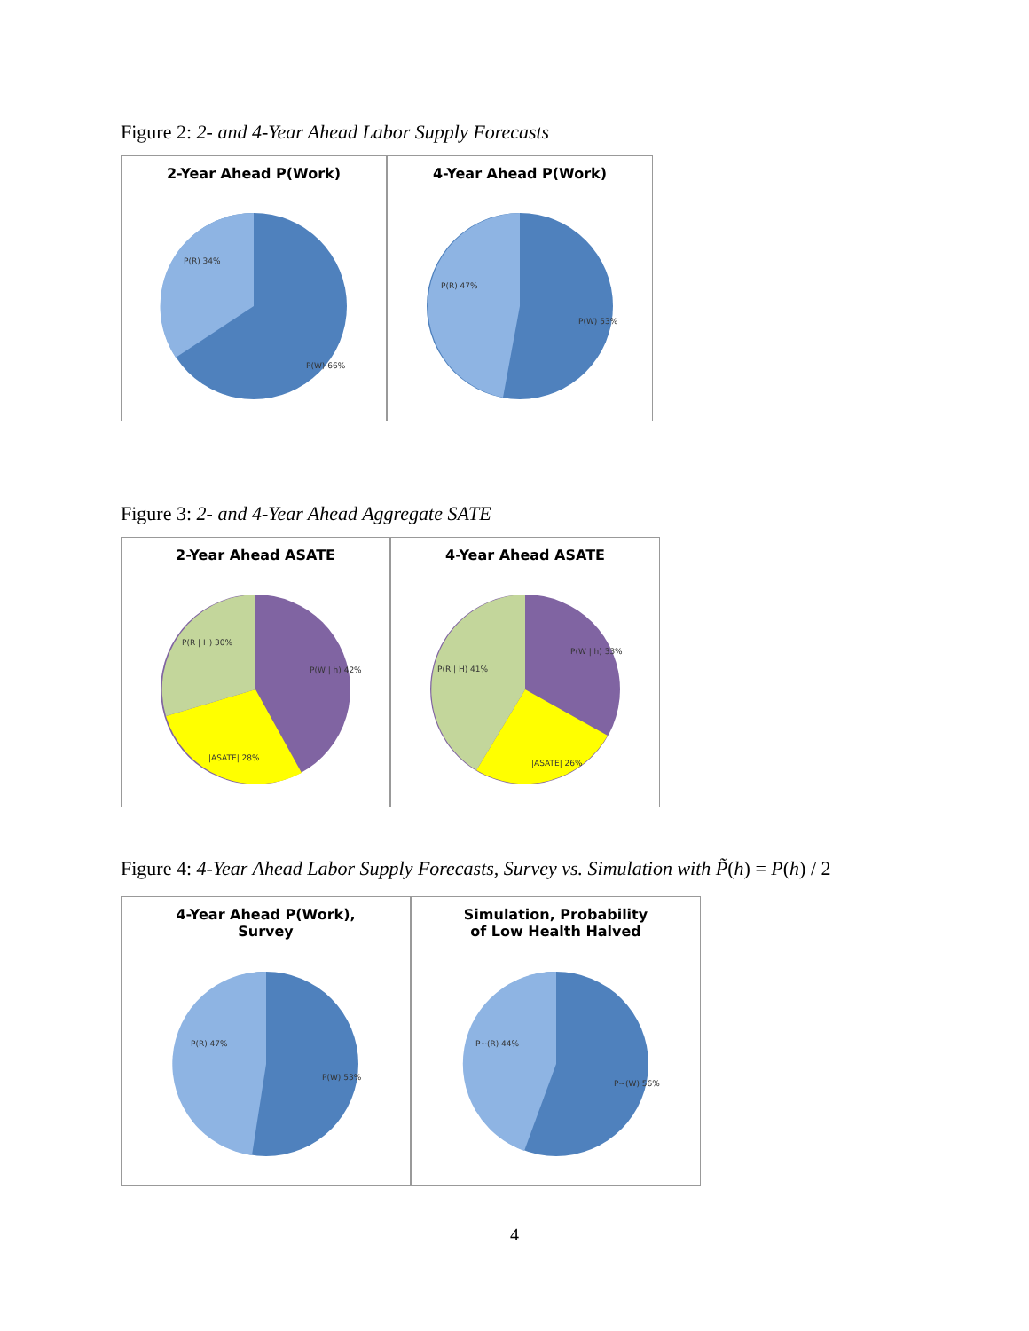Figure 2: 2- and 4-Year Ahead Labor Supply Forecasts
2-Year Ahead P(Work)
P(R) 34%
P(W) 66%
4-Year Ahead P(Work)
P(R) 47%
P(W) 53%
Figure 3: 2- and 4-Year Ahead Aggregate SATE
2-Year Ahead ASATE
P(R | H) 30%
P(W | h) 42%
|ASATE| 28%
4-Year Ahead ASATE
P(R | H) 41%
P(W | h) 33%
|ASATE| 26%
Figure 4: 4-Year Ahead Labor Supply Forecasts, Survey vs. Simulation with P̃(h) = P(h) / 2
4-Year Ahead P(Work),
Survey
P(R) 47%
P(W) 53%
Simulation, Probability
of Low Health Halved
P~(R) 44%
P~(W) 56%
4